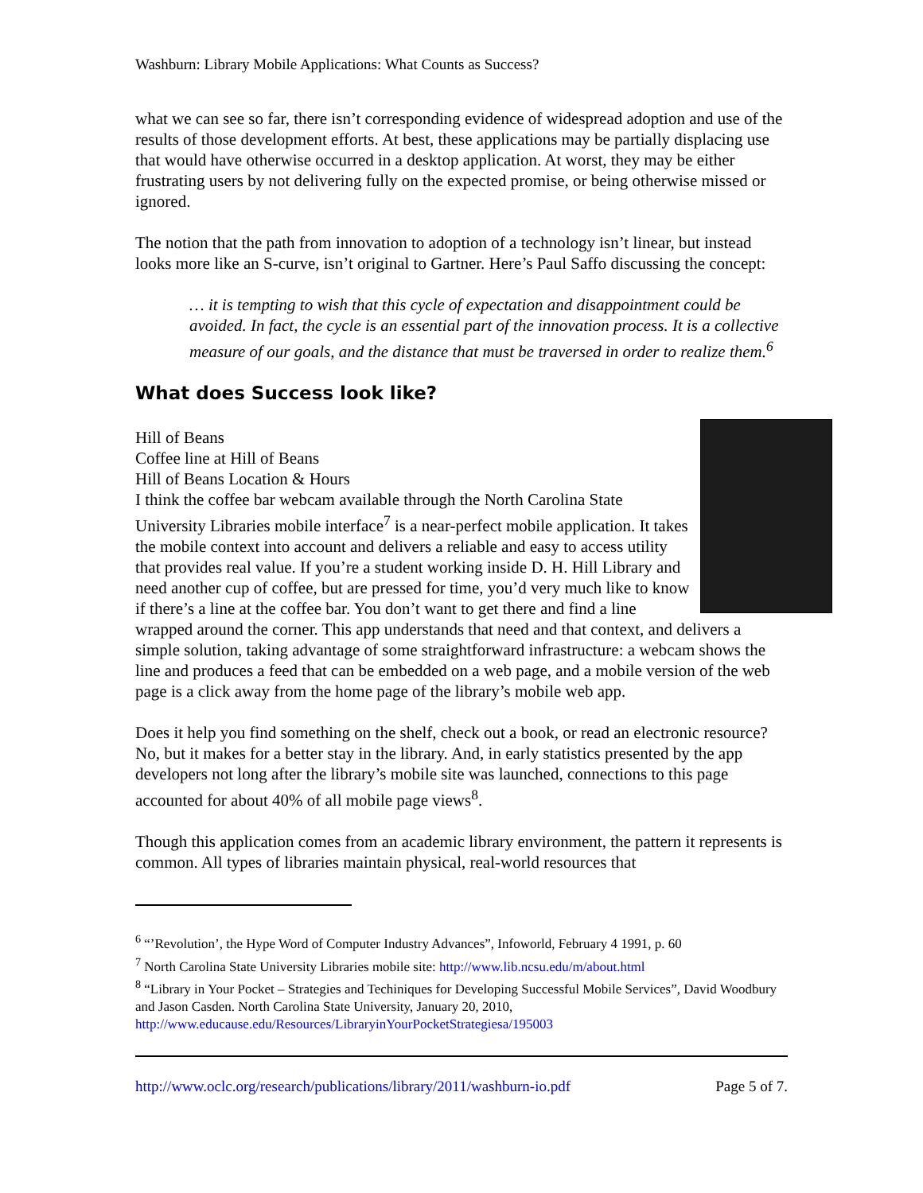Washburn: Library Mobile Applications: What Counts as Success?
what we can see so far, there isn’t corresponding evidence of widespread adoption and use of the results of those development efforts. At best, these applications may be partially displacing use that would have otherwise occurred in a desktop application. At worst, they may be either frustrating users by not delivering fully on the expected promise, or being otherwise missed or ignored.
The notion that the path from innovation to adoption of a technology isn’t linear, but instead looks more like an S-curve, isn’t original to Gartner. Here’s Paul Saffo discussing the concept:
… it is tempting to wish that this cycle of expectation and disappointment could be avoided. In fact, the cycle is an essential part of the innovation process. It is a collective measure of our goals, and the distance that must be traversed in order to realize them.<sup>6</sup>
What does Success look like?
Hill of Beans
Coffee line at Hill of Beans
Hill of Beans Location & Hours
I think the coffee bar webcam available through the North Carolina State University Libraries mobile interface<sup>7</sup> is a near-perfect mobile application. It takes the mobile context into account and delivers a reliable and easy to access utility that provides real value. If you’re a student working inside D. H. Hill Library and need another cup of coffee, but are pressed for time, you’d very much like to know if there’s a line at the coffee bar. You don’t want to get there and find a line wrapped around the corner. This app understands that need and that context, and delivers a simple solution, taking advantage of some straightforward infrastructure: a webcam shows the line and produces a feed that can be embedded on a web page, and a mobile version of the web page is a click away from the home page of the library’s mobile web app.
Does it help you find something on the shelf, check out a book, or read an electronic resource? No, but it makes for a better stay in the library. And, in early statistics presented by the app developers not long after the library’s mobile site was launched, connections to this page accounted for about 40% of all mobile page views<sup>8</sup>.
Though this application comes from an academic library environment, the pattern it represents is common. All types of libraries maintain physical, real-world resources that
<sup>6</sup> “’Revolution’, the Hype Word of Computer Industry Advances”, Infoworld, February 4 1991, p. 60
<sup>7</sup> North Carolina State University Libraries mobile site: http://www.lib.ncsu.edu/m/about.html
<sup>8</sup> “Library in Your Pocket – Strategies and Techiniques for Developing Successful Mobile Services”, David Woodbury and Jason Casden. North Carolina State University, January 20, 2010, http://www.educause.edu/Resources/LibraryinYourPocketStrategiesa/195003
http://www.oclc.org/research/publications/library/2011/washburn-io.pdf Page 5 of 7.